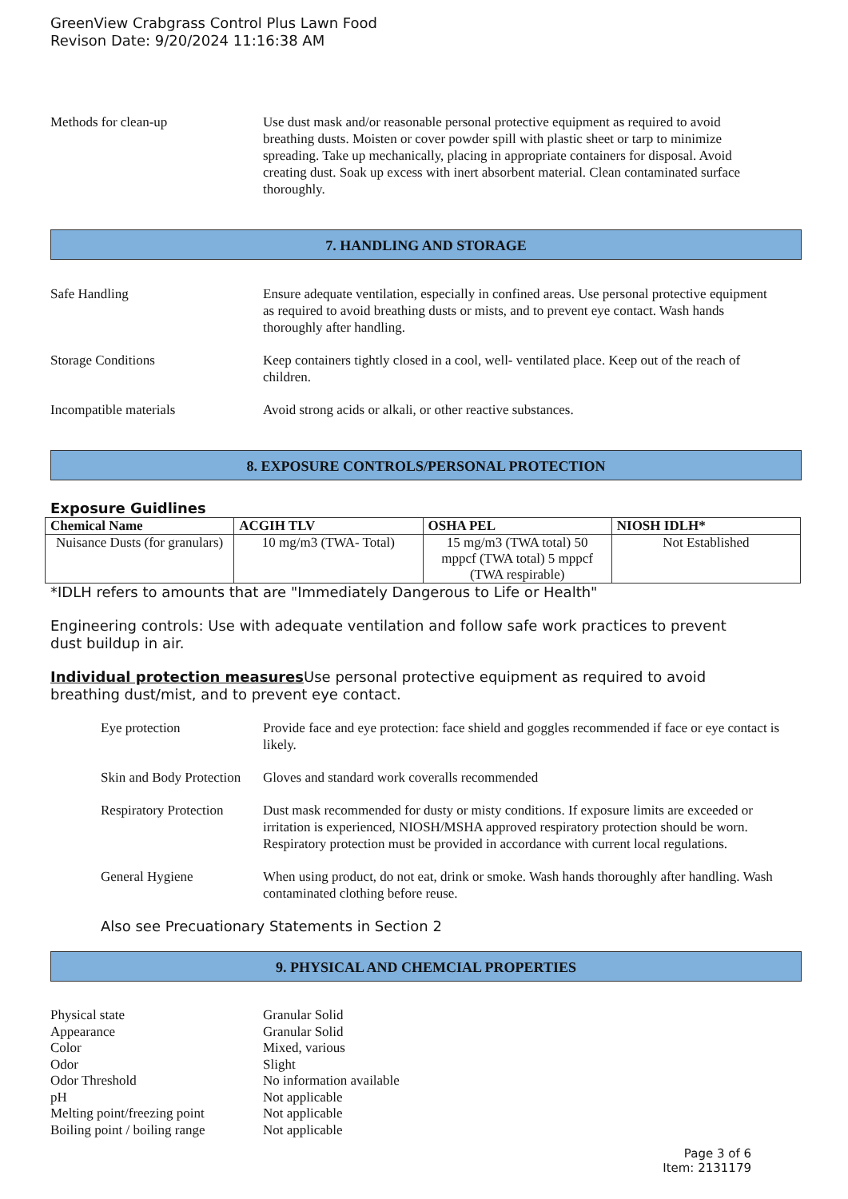GreenView Crabgrass Control Plus Lawn Food
Revison Date: 9/20/2024 11:16:38 AM
Methods for clean-up Use dust mask and/or reasonable personal protective equipment as required to avoid breathing dusts. Moisten or cover powder spill with plastic sheet or tarp to minimize spreading. Take up mechanically, placing in appropriate containers for disposal. Avoid creating dust. Soak up excess with inert absorbent material. Clean contaminated surface thoroughly.
7. HANDLING AND STORAGE
Safe Handling Ensure adequate ventilation, especially in confined areas. Use personal protective equipment as required to avoid breathing dusts or mists, and to prevent eye contact. Wash hands thoroughly after handling.
Storage Conditions Keep containers tightly closed in a cool, well- ventilated place. Keep out of the reach of children.
Incompatible materials Avoid strong acids or alkali, or other reactive substances.
8. EXPOSURE CONTROLS/PERSONAL PROTECTION
Exposure Guidlines
| Chemical Name | ACGIH TLV | OSHA PEL | NIOSH IDLH* |
| --- | --- | --- | --- |
| Nuisance Dusts (for granulars) | 10 mg/m3 (TWA- Total) | 15 mg/m3 (TWA total) 50 mppcf (TWA total) 5 mppcf (TWA respirable) | Not Established |
*IDLH refers to amounts that are "Immediately Dangerous to Life or Health"
Engineering controls: Use with adequate ventilation and follow safe work practices to prevent dust buildup in air.
Individual protection measures Use personal protective equipment as required to avoid breathing dust/mist, and to prevent eye contact.
Eye protection Provide face and eye protection: face shield and goggles recommended if face or eye contact is likely.
Skin and Body Protection
Gloves and standard work coveralls recommended
Respiratory Protection
Dust mask recommended for dusty or misty conditions. If exposure limits are exceeded or irritation is experienced, NIOSH/MSHA approved respiratory protection should be worn. Respiratory protection must be provided in accordance with current local regulations.
General Hygiene When using product, do not eat, drink or smoke. Wash hands thoroughly after handling. Wash contaminated clothing before reuse.
Also see Precuationary Statements in Section 2
9. PHYSICAL AND CHEMCIAL PROPERTIES
Physical state Granular Solid
Appearance Granular Solid
Color Mixed, various
Odor Slight
Odor Threshold No information available
pH Not applicable
Melting point/freezing point Not applicable
Boiling point / boiling range Not applicable
Page 3 of 6
Item: 2131179